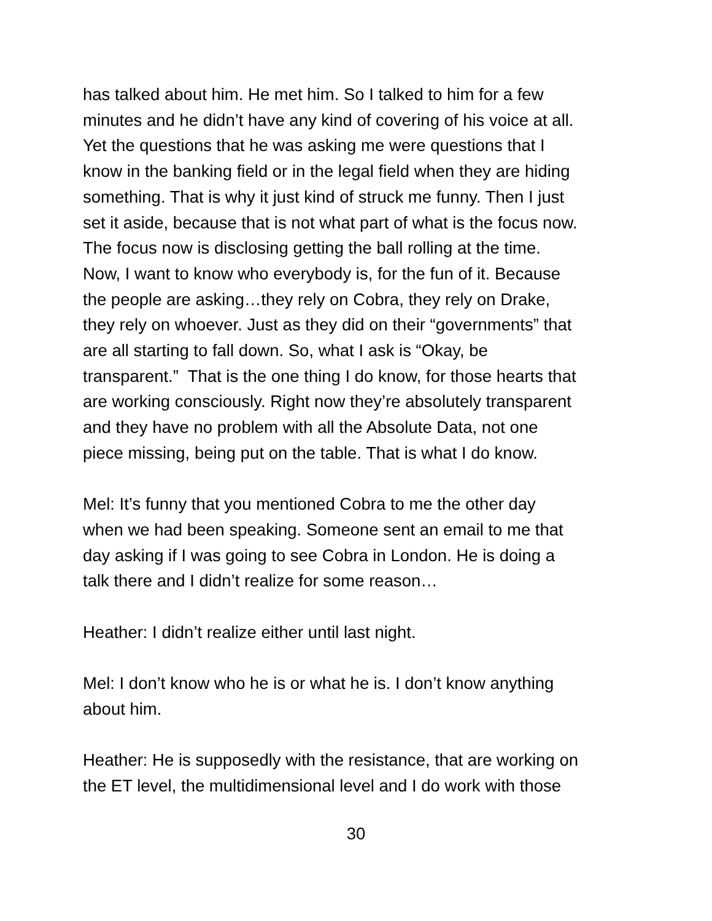has talked about him. He met him. So I talked to him for a few
minutes and he didn’t have any kind of covering of his voice at all.
Yet the questions that he was asking me were questions that I
know in the banking field or in the legal field when they are hiding
something. That is why it just kind of struck me funny. Then I just
set it aside, because that is not what part of what is the focus now.
The focus now is disclosing getting the ball rolling at the time.
Now, I want to know who everybody is, for the fun of it. Because
the people are asking…they rely on Cobra, they rely on Drake,
they rely on whoever. Just as they did on their “governments” that
are all starting to fall down. So, what I ask is “Okay, be
transparent.” That is the one thing I do know, for those hearts that
are working consciously. Right now they’re absolutely transparent
and they have no problem with all the Absolute Data, not one
piece missing, being put on the table. That is what I do know.
Mel: It’s funny that you mentioned Cobra to me the other day
when we had been speaking. Someone sent an email to me that
day asking if I was going to see Cobra in London. He is doing a
talk there and I didn’t realize for some reason…
Heather: I didn’t realize either until last night.
Mel: I don’t know who he is or what he is. I don’t know anything
about him.
Heather: He is supposedly with the resistance, that are working on
the ET level, the multidimensional level and I do work with those
30